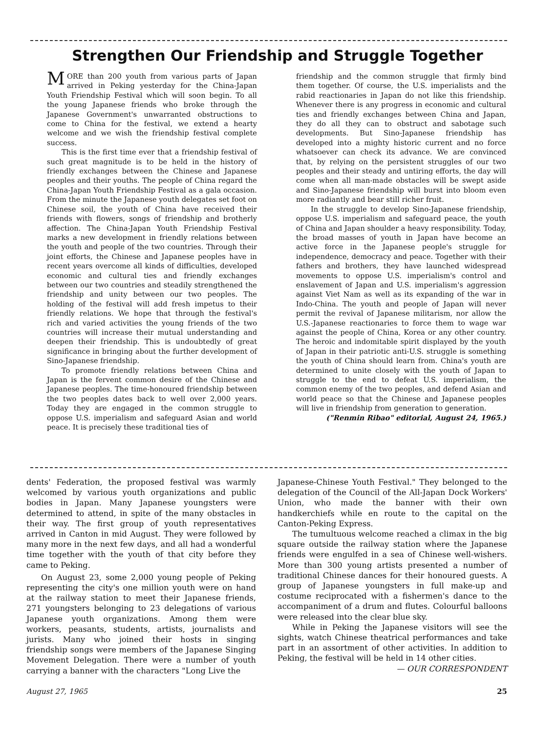Strengthen Our Friendship and Struggle Together
MORE than 200 youth from various parts of Japan arrived in Peking yesterday for the China-Japan Youth Friendship Festival which will soon begin. To all the young Japanese friends who broke through the Japanese Government's unwarranted obstructions to come to China for the festival, we extend a hearty welcome and we wish the friendship festival complete success.
This is the first time ever that a friendship festival of such great magnitude is to be held in the history of friendly exchanges between the Chinese and Japanese peoples and their youths. The people of China regard the China-Japan Youth Friendship Festival as a gala occasion. From the minute the Japanese youth delegates set foot on Chinese soil, the youth of China have received their friends with flowers, songs of friendship and brotherly affection. The China-Japan Youth Friendship Festival marks a new development in friendly relations between the youth and people of the two countries. Through their joint efforts, the Chinese and Japanese peoples have in recent years overcome all kinds of difficulties, developed economic and cultural ties and friendly exchanges between our two countries and steadily strengthened the friendship and unity between our two peoples. The holding of the festival will add fresh impetus to their friendly relations. We hope that through the festival's rich and varied activities the young friends of the two countries will increase their mutual understanding and deepen their friendship. This is undoubtedly of great significance in bringing about the further development of Sino-Japanese friendship.
To promote friendly relations between China and Japan is the fervent common desire of the Chinese and Japanese peoples. The time-honoured friendship between the two peoples dates back to well over 2,000 years. Today they are engaged in the common struggle to oppose U.S. imperialism and safeguard Asian and world peace. It is precisely these traditional ties of
friendship and the common struggle that firmly bind them together. Of course, the U.S. imperialists and the rabid reactionaries in Japan do not like this friendship. Whenever there is any progress in economic and cultural ties and friendly exchanges between China and Japan, they do all they can to obstruct and sabotage such developments. But Sino-Japanese friendship has developed into a mighty historic current and no force whatsoever can check its advance. We are convinced that, by relying on the persistent struggles of our two peoples and their steady and untiring efforts, the day will come when all man-made obstacles will be swept aside and Sino-Japanese friendship will burst into bloom even more radiantly and bear still richer fruit.
In the struggle to develop Sino-Japanese friendship, oppose U.S. imperialism and safeguard peace, the youth of China and Japan shoulder a heavy responsibility. Today, the broad masses of youth in Japan have become an active force in the Japanese people's struggle for independence, democracy and peace. Together with their fathers and brothers, they have launched widespread movements to oppose U.S. imperialism's control and enslavement of Japan and U.S. imperialism's aggression against Viet Nam as well as its expanding of the war in Indo-China. The youth and people of Japan will never permit the revival of Japanese militarism, nor allow the U.S.-Japanese reactionaries to force them to wage war against the people of China, Korea or any other country. The heroic and indomitable spirit displayed by the youth of Japan in their patriotic anti-U.S. struggle is something the youth of China should learn from. China's youth are determined to unite closely with the youth of Japan to struggle to the end to defeat U.S. imperialism, the common enemy of the two peoples, and defend Asian and world peace so that the Chinese and Japanese peoples will live in friendship from generation to generation.
("Renmin Ribao" editorial, August 24, 1965.)
dents' Federation, the proposed festival was warmly welcomed by various youth organizations and public bodies in Japan. Many Japanese youngsters were determined to attend, in spite of the many obstacles in their way. The first group of youth representatives arrived in Canton in mid August. They were followed by many more in the next few days, and all had a wonderful time together with the youth of that city before they came to Peking.
On August 23, some 2,000 young people of Peking representing the city's one million youth were on hand at the railway station to meet their Japanese friends, 271 youngsters belonging to 23 delegations of various Japanese youth organizations. Among them were workers, peasants, students, artists, journalists and jurists. Many who joined their hosts in singing friendship songs were members of the Japanese Singing Movement Delegation. There were a number of youth carrying a banner with the characters "Long Live the
Japanese-Chinese Youth Festival." They belonged to the delegation of the Council of the All-Japan Dock Workers' Union, who made the banner with their own handkerchiefs while en route to the capital on the Canton-Peking Express.
The tumultuous welcome reached a climax in the big square outside the railway station where the Japanese friends were engulfed in a sea of Chinese well-wishers. More than 300 young artists presented a number of traditional Chinese dances for their honoured guests. A group of Japanese youngsters in full make-up and costume reciprocated with a fishermen's dance to the accompaniment of a drum and flutes. Colourful balloons were released into the clear blue sky.
While in Peking the Japanese visitors will see the sights, watch Chinese theatrical performances and take part in an assortment of other activities. In addition to Peking, the festival will be held in 14 other cities. — OUR CORRESPONDENT
August 27, 1965 25